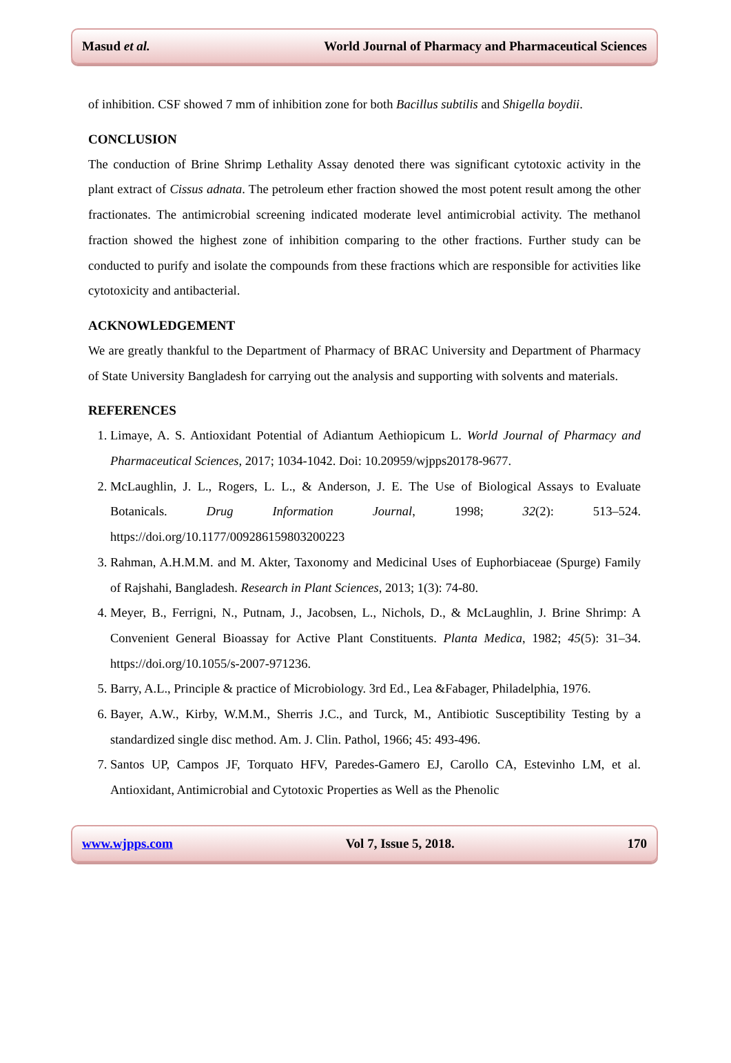Masud et al. World Journal of Pharmacy and Pharmaceutical Sciences
of inhibition. CSF showed 7 mm of inhibition zone for both Bacillus subtilis and Shigella boydii.
CONCLUSION
The conduction of Brine Shrimp Lethality Assay denoted there was significant cytotoxic activity in the plant extract of Cissus adnata. The petroleum ether fraction showed the most potent result among the other fractionates. The antimicrobial screening indicated moderate level antimicrobial activity. The methanol fraction showed the highest zone of inhibition comparing to the other fractions. Further study can be conducted to purify and isolate the compounds from these fractions which are responsible for activities like cytotoxicity and antibacterial.
ACKNOWLEDGEMENT
We are greatly thankful to the Department of Pharmacy of BRAC University and Department of Pharmacy of State University Bangladesh for carrying out the analysis and supporting with solvents and materials.
REFERENCES
1. Limaye, A. S. Antioxidant Potential of Adiantum Aethiopicum L. World Journal of Pharmacy and Pharmaceutical Sciences, 2017; 1034-1042. Doi: 10.20959/wjpps20178-9677.
2. McLaughlin, J. L., Rogers, L. L., & Anderson, J. E. The Use of Biological Assays to Evaluate Botanicals. Drug Information Journal, 1998; 32(2): 513–524. https://doi.org/10.1177/009286159803200223
3. Rahman, A.H.M.M. and M. Akter, Taxonomy and Medicinal Uses of Euphorbiaceae (Spurge) Family of Rajshahi, Bangladesh. Research in Plant Sciences, 2013; 1(3): 74-80.
4. Meyer, B., Ferrigni, N., Putnam, J., Jacobsen, L., Nichols, D., & McLaughlin, J. Brine Shrimp: A Convenient General Bioassay for Active Plant Constituents. Planta Medica, 1982; 45(5): 31–34. https://doi.org/10.1055/s-2007-971236.
5. Barry, A.L., Principle & practice of Microbiology. 3rd Ed., Lea &Fabager, Philadelphia, 1976.
6. Bayer, A.W., Kirby, W.M.M., Sherris J.C., and Turck, M., Antibiotic Susceptibility Testing by a standardized single disc method. Am. J. Clin. Pathol, 1966; 45: 493-496.
7. Santos UP, Campos JF, Torquato HFV, Paredes-Gamero EJ, Carollo CA, Estevinho LM, et al. Antioxidant, Antimicrobial and Cytotoxic Properties as Well as the Phenolic
www.wjpps.com Vol 7, Issue 5, 2018. 170